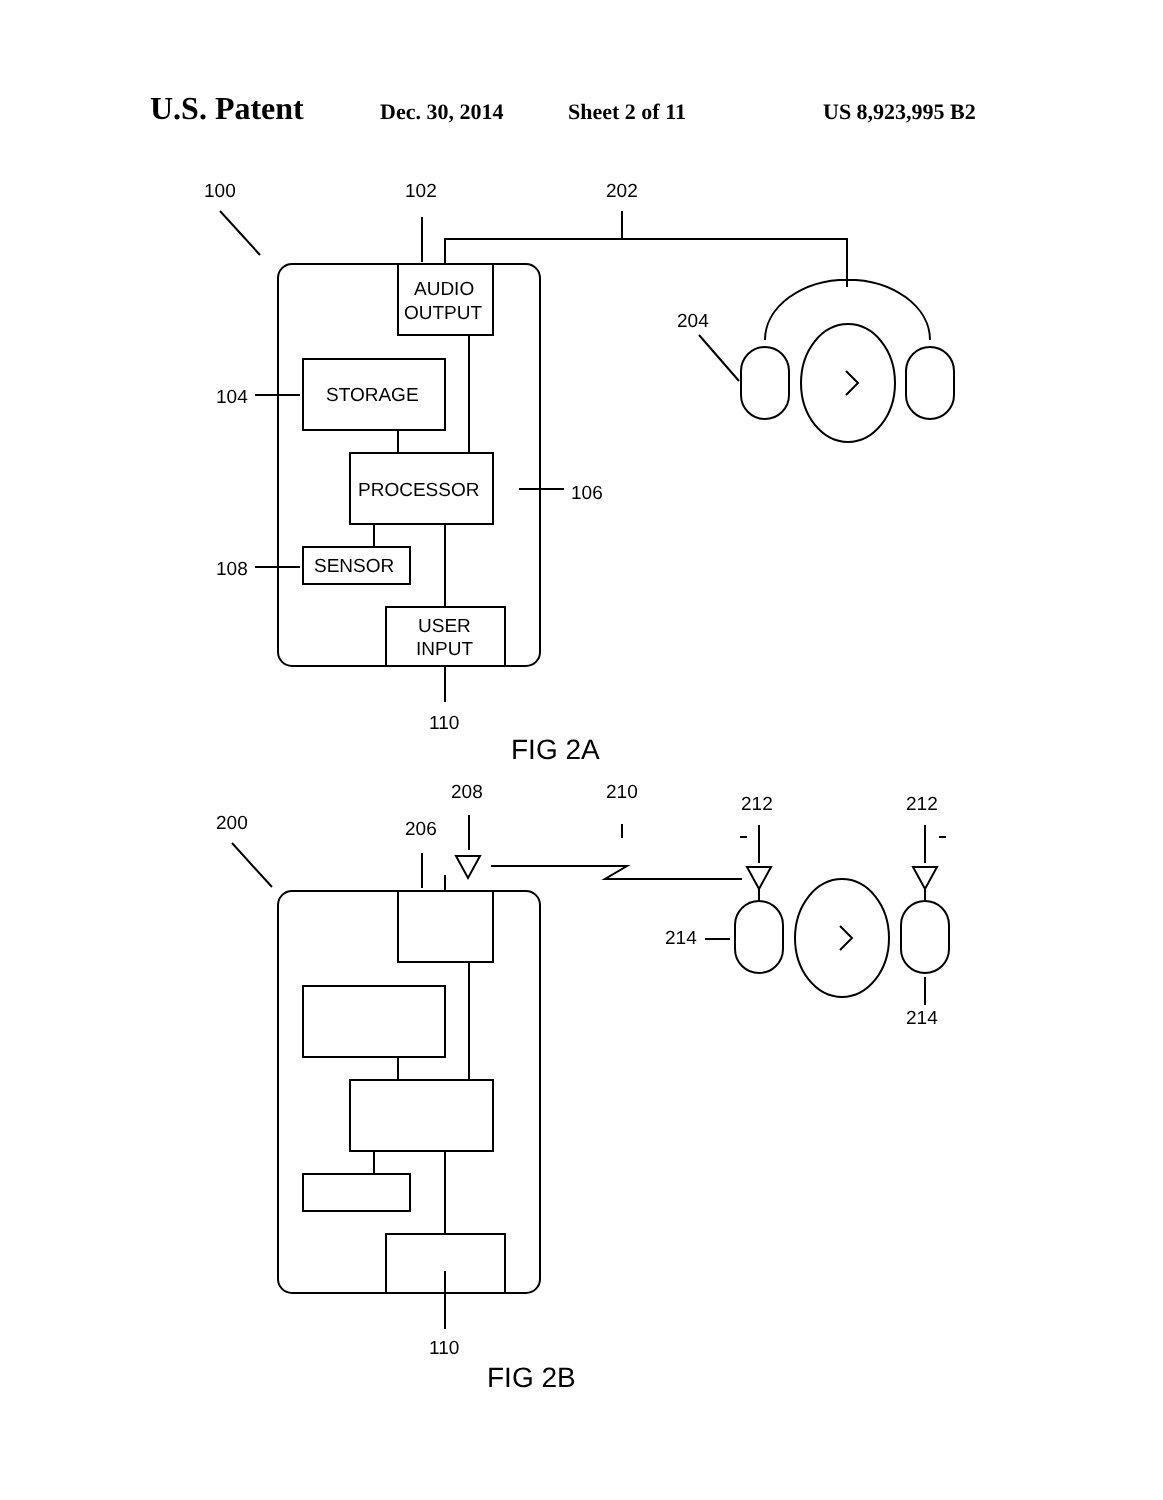U.S. Patent Dec. 30, 2014 Sheet 2 of 11 US 8,923,995 B2
100
102
202
AUDIO
OUTPUT
STORAGE
PROCESSOR
SENSOR
USER
INPUT
104
106
108
110
204
FIG 2A
200
206
208
210
212
212
214
214
110
FIG 2B